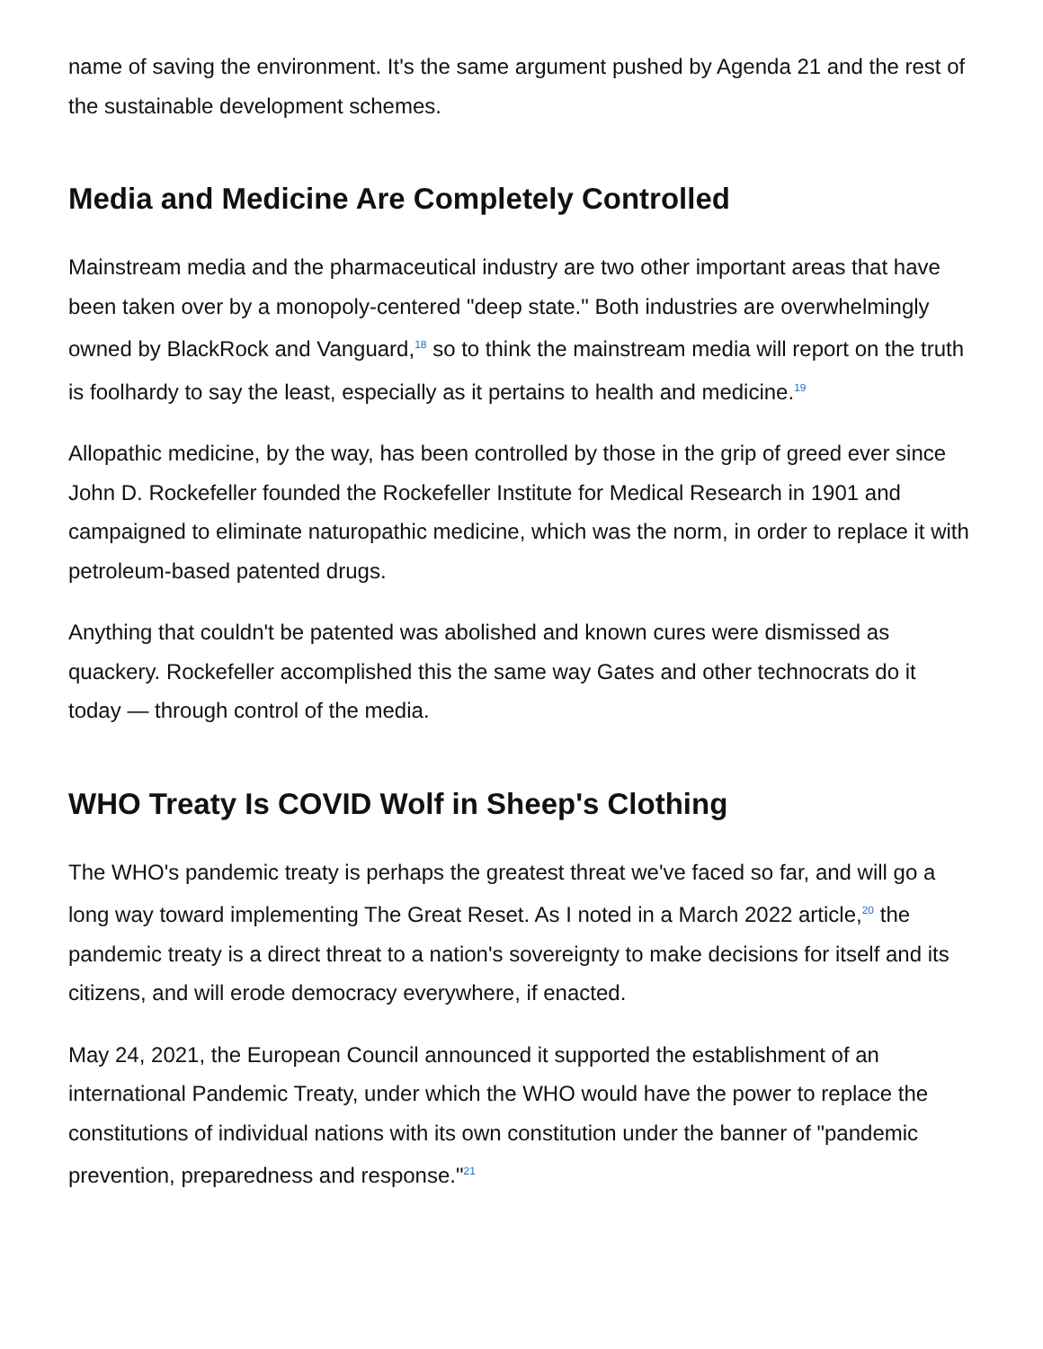name of saving the environment. It's the same argument pushed by Agenda 21 and the rest of the sustainable development schemes.
Media and Medicine Are Completely Controlled
Mainstream media and the pharmaceutical industry are two other important areas that have been taken over by a monopoly-centered "deep state." Both industries are overwhelmingly owned by BlackRock and Vanguard,<sup>18</sup> so to think the mainstream media will report on the truth is foolhardy to say the least, especially as it pertains to health and medicine.<sup>19</sup>
Allopathic medicine, by the way, has been controlled by those in the grip of greed ever since John D. Rockefeller founded the Rockefeller Institute for Medical Research in 1901 and campaigned to eliminate naturopathic medicine, which was the norm, in order to replace it with petroleum-based patented drugs.
Anything that couldn't be patented was abolished and known cures were dismissed as quackery. Rockefeller accomplished this the same way Gates and other technocrats do it today — through control of the media.
WHO Treaty Is COVID Wolf in Sheep's Clothing
The WHO's pandemic treaty is perhaps the greatest threat we've faced so far, and will go a long way toward implementing The Great Reset. As I noted in a March 2022 article,<sup>20</sup> the pandemic treaty is a direct threat to a nation's sovereignty to make decisions for itself and its citizens, and will erode democracy everywhere, if enacted.
May 24, 2021, the European Council announced it supported the establishment of an international Pandemic Treaty, under which the WHO would have the power to replace the constitutions of individual nations with its own constitution under the banner of "pandemic prevention, preparedness and response."<sup>21</sup>